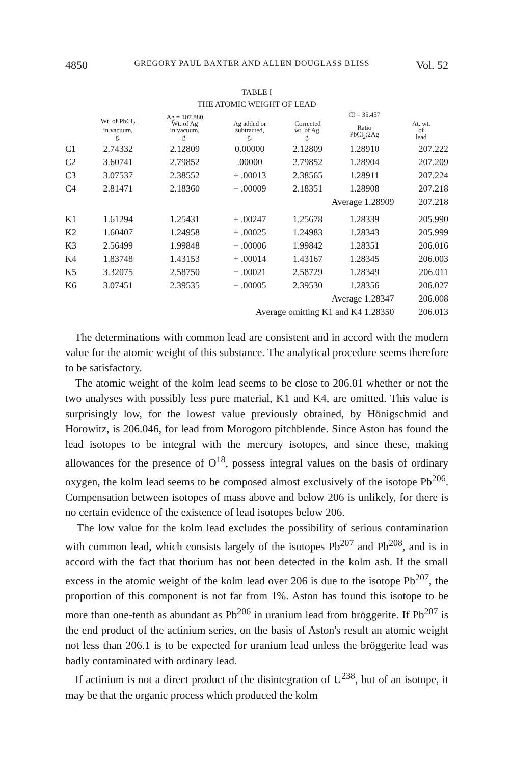4850 GREGORY PAUL BAXTER AND ALLEN DOUGLASS BLISS Vol. 52
TABLE I
THE ATOMIC WEIGHT OF LEAD
| | Wt. of PbCl<sub>2</sub> in vacuum, g. | Ag = 107.880 Wt. of Ag in vacuum, g. | Ag added or subtracted, g. | Corrected wt. of Ag, g. | Cl = 35.457 Ratio PbCl<sub>2</sub>:2Ag | At. wt. of lead |
| --- | --- | --- | --- | --- | --- | --- |
| C1 | 2.74332 | 2.12809 | 0.00000 | 2.12809 | 1.28910 | 207.222 |
| C2 | 3.60741 | 2.79852 | .00000 | 2.79852 | 1.28904 | 207.209 |
| C3 | 3.07537 | 2.38552 | + .00013 | 2.38565 | 1.28911 | 207.224 |
| C4 | 2.81471 | 2.18360 | − .00009 | 2.18351 | 1.28908 | 207.218 |
| | Average 1.28909 | | | | | 207.218 |
| K1 | 1.61294 | 1.25431 | + .00247 | 1.25678 | 1.28339 | 205.990 |
| K2 | 1.60407 | 1.24958 | + .00025 | 1.24983 | 1.28343 | 205.999 |
| K3 | 2.56499 | 1.99848 | − .00006 | 1.99842 | 1.28351 | 206.016 |
| K4 | 1.83748 | 1.43153 | + .00014 | 1.43167 | 1.28345 | 206.003 |
| K5 | 3.32075 | 2.58750 | − .00021 | 2.58729 | 1.28349 | 206.011 |
| K6 | 3.07451 | 2.39535 | − .00005 | 2.39530 | 1.28356 | 206.027 |
| | Average 1.28347 | | | | | 206.008 |
| | Average omitting K1 and K4 1.28350 | | | | | 206.013 |
The determinations with common lead are consistent and in accord with the modern value for the atomic weight of this substance. The analytical procedure seems therefore to be satisfactory.
The atomic weight of the kolm lead seems to be close to 206.01 whether or not the two analyses with possibly less pure material, K1 and K4, are omitted. This value is surprisingly low, for the lowest value previously obtained, by Hönigschmid and Horowitz, is 206.046, for lead from Morogoro pitchblende. Since Aston has found the lead isotopes to be integral with the mercury isotopes, and since these, making allowances for the presence of O<sup>18</sup>, possess integral values on the basis of ordinary oxygen, the kolm lead seems to be composed almost exclusively of the isotope Pb<sup>206</sup>. Compensation between isotopes of mass above and below 206 is unlikely, for there is no certain evidence of the existence of lead isotopes below 206.
The low value for the kolm lead excludes the possibility of serious contamination with common lead, which consists largely of the isotopes Pb<sup>207</sup> and Pb<sup>208</sup>, and is in accord with the fact that thorium has not been detected in the kolm ash. If the small excess in the atomic weight of the kolm lead over 206 is due to the isotope Pb<sup>207</sup>, the proportion of this component is not far from 1%. Aston has found this isotope to be more than one-tenth as abundant as Pb<sup>206</sup> in uranium lead from bröggerite. If Pb<sup>207</sup> is the end product of the actinium series, on the basis of Aston's result an atomic weight not less than 206.1 is to be expected for uranium lead unless the bröggerite lead was badly contaminated with ordinary lead.
If actinium is not a direct product of the disintegration of U<sup>238</sup>, but of an isotope, it may be that the organic process which produced the kolm